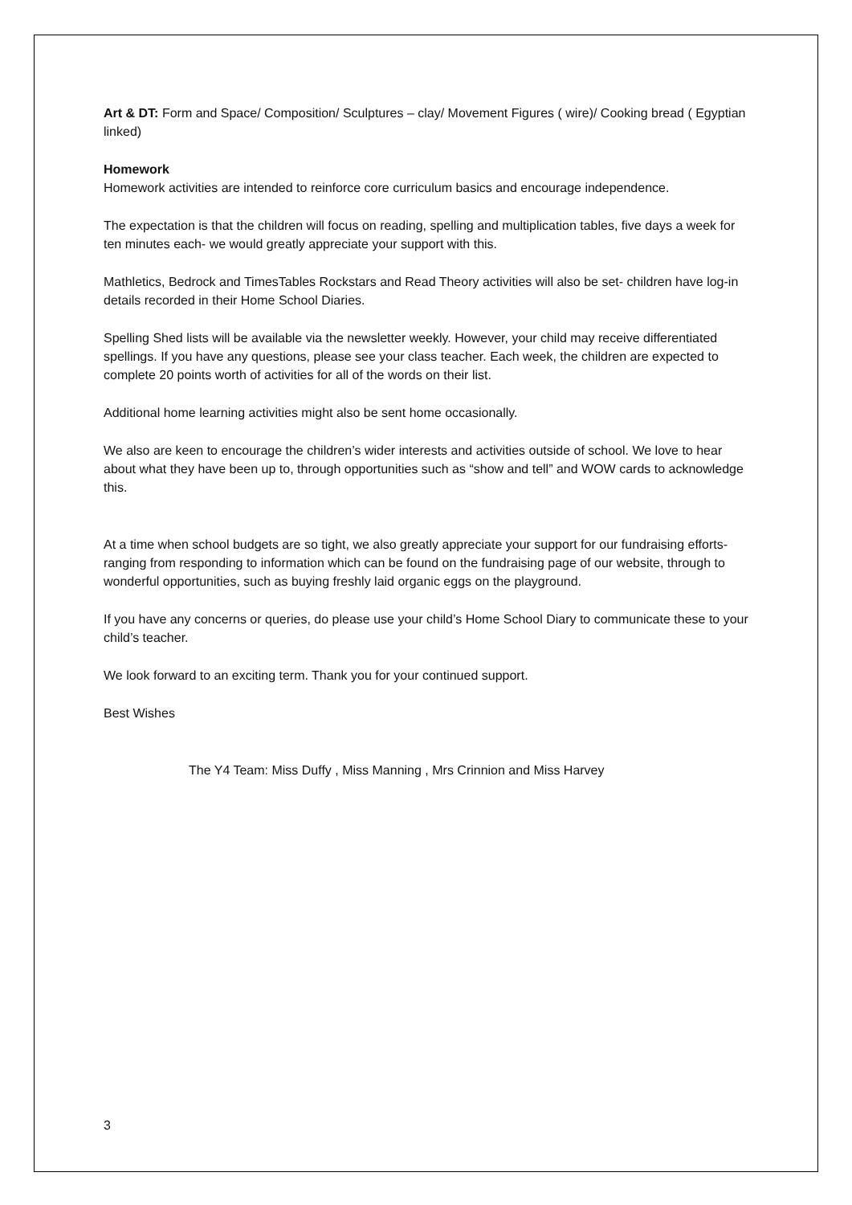Art & DT: Form and Space/ Composition/ Sculptures – clay/ Movement Figures ( wire)/ Cooking bread ( Egyptian linked)
Homework
Homework activities are intended to reinforce core curriculum basics and encourage independence.
The expectation is that the children will focus on reading, spelling and multiplication tables, five days a week for ten minutes each- we would greatly appreciate your support with this.
Mathletics, Bedrock and TimesTables Rockstars and Read Theory activities will also be set- children have log-in details recorded in their Home School Diaries.
Spelling Shed lists will be available via the newsletter weekly. However, your child may receive differentiated spellings. If you have any questions, please see your class teacher. Each week, the children are expected to complete 20 points worth of activities for all of the words on their list.
Additional home learning activities might also be sent home occasionally.
We also are keen to encourage the children’s wider interests and activities outside of school. We love to hear about what they have been up to, through opportunities such as “show and tell” and WOW cards to acknowledge this.
At a time when school budgets are so tight, we also greatly appreciate your support for our fundraising efforts- ranging from responding to information which can be found on the fundraising page of our website, through to wonderful opportunities, such as buying freshly laid organic eggs on the playground.
If you have any concerns or queries, do please use your child’s Home School Diary to communicate these to your child’s teacher.
We look forward to an exciting term. Thank you for your continued support.
Best Wishes
The Y4 Team: Miss Duffy , Miss Manning , Mrs Crinnion and Miss Harvey
3